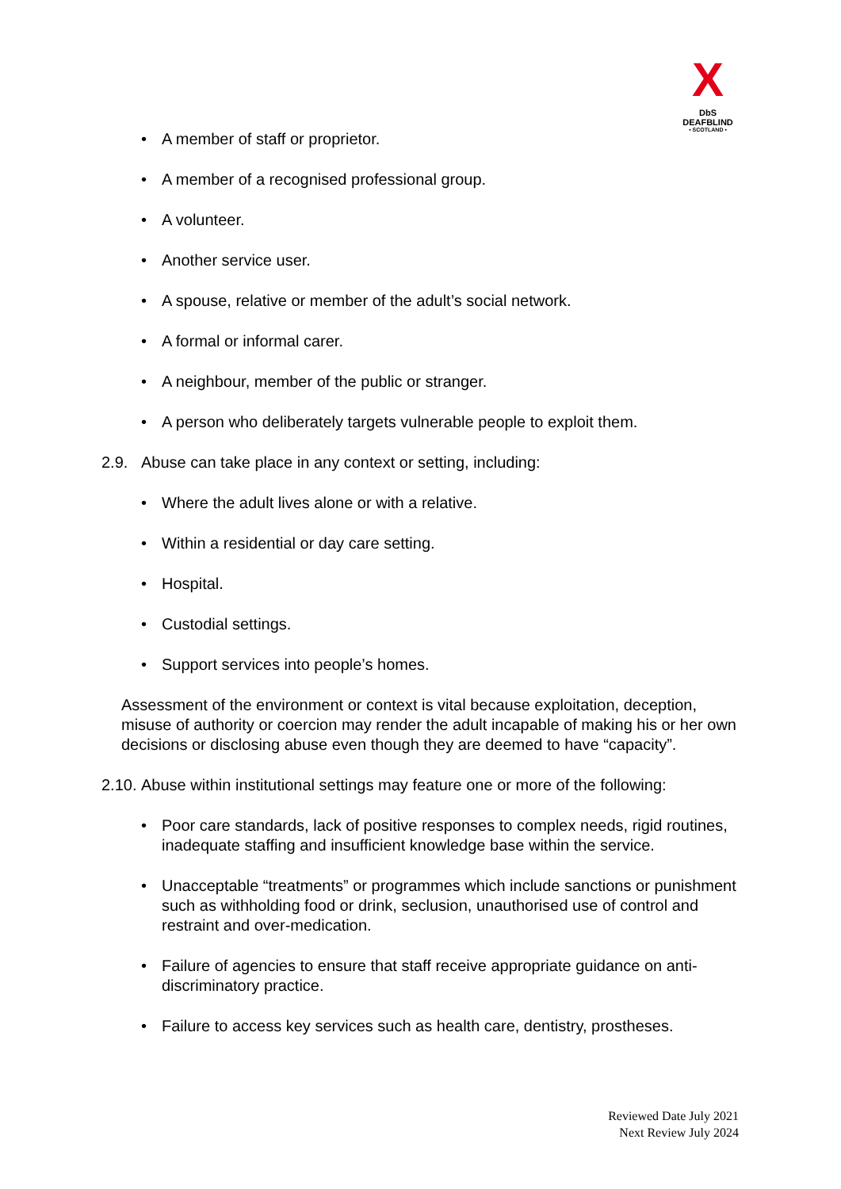X
DbS
DEAFBLIND
• SCOTLAND •
• A member of staff or proprietor.
• A member of a recognised professional group.
• A volunteer.
• Another service user.
• A spouse, relative or member of the adult’s social network.
• A formal or informal carer.
• A neighbour, member of the public or stranger.
• A person who deliberately targets vulnerable people to exploit them.
2.9. Abuse can take place in any context or setting, including:
• Where the adult lives alone or with a relative.
• Within a residential or day care setting.
• Hospital.
• Custodial settings.
• Support services into people’s homes.
Assessment of the environment or context is vital because exploitation, deception, misuse of authority or coercion may render the adult incapable of making his or her own decisions or disclosing abuse even though they are deemed to have “capacity”.
2.10. Abuse within institutional settings may feature one or more of the following:
• Poor care standards, lack of positive responses to complex needs, rigid routines, inadequate staffing and insufficient knowledge base within the service.
• Unacceptable “treatments” or programmes which include sanctions or punishment such as withholding food or drink, seclusion, unauthorised use of control and restraint and over-medication.
• Failure of agencies to ensure that staff receive appropriate guidance on anti-discriminatory practice.
• Failure to access key services such as health care, dentistry, prostheses.
Reviewed Date July 2021
Next Review July 2024